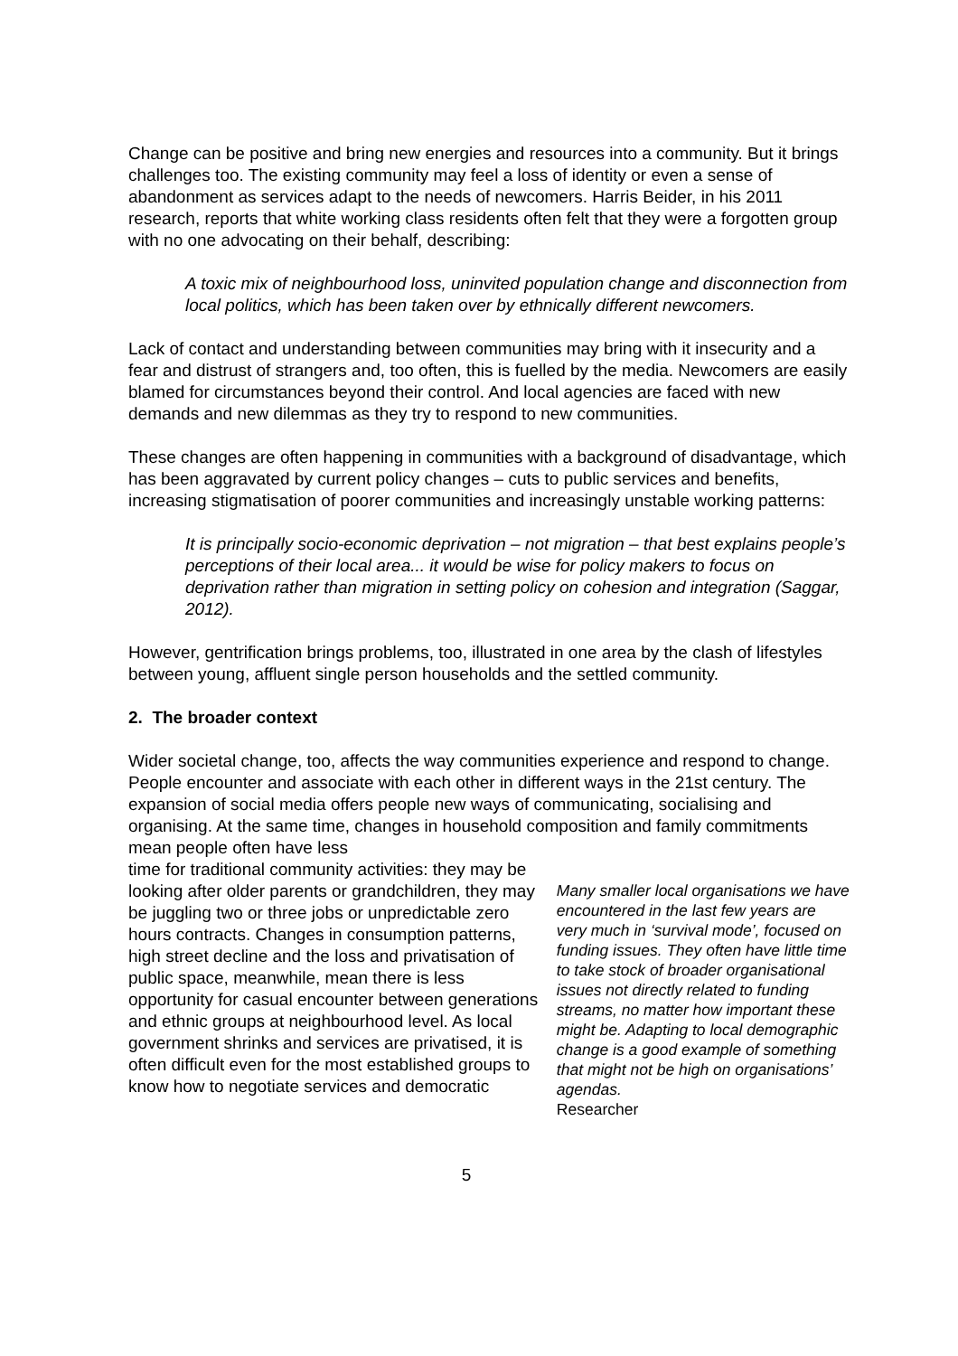Change can be positive and bring new energies and resources into a community. But it brings challenges too. The existing community may feel a loss of identity or even a sense of abandonment as services adapt to the needs of newcomers. Harris Beider, in his 2011 research, reports that white working class residents often felt that they were a forgotten group with no one advocating on their behalf, describing:
A toxic mix of neighbourhood loss, uninvited population change and disconnection from local politics, which has been taken over by ethnically different newcomers.
Lack of contact and understanding between communities may bring with it insecurity and a fear and distrust of strangers and, too often, this is fuelled by the media. Newcomers are easily blamed for circumstances beyond their control. And local agencies are faced with new demands and new dilemmas as they try to respond to new communities.
These changes are often happening in communities with a background of disadvantage, which has been aggravated by current policy changes – cuts to public services and benefits, increasing stigmatisation of poorer communities and increasingly unstable working patterns:
It is principally socio-economic deprivation – not migration – that best explains people’s perceptions of their local area... it would be wise for policy makers to focus on deprivation rather than migration in setting policy on cohesion and integration (Saggar, 2012).
However, gentrification brings problems, too, illustrated in one area by the clash of lifestyles between young, affluent single person households and the settled community.
2. The broader context
Wider societal change, too, affects the way communities experience and respond to change. People encounter and associate with each other in different ways in the 21st century. The expansion of social media offers people new ways of communicating, socialising and organising. At the same time, changes in household composition and family commitments mean people often have less
time for traditional community activities: they may be looking after older parents or grandchildren, they may be juggling two or three jobs or unpredictable zero hours contracts. Changes in consumption patterns, high street decline and the loss and privatisation of public space, meanwhile, mean there is less opportunity for casual encounter between generations and ethnic groups at neighbourhood level. As local government shrinks and services are privatised, it is often difficult even for the most established groups to know how to negotiate services and democratic
Many smaller local organisations we have encountered in the last few years are very much in ‘survival mode’, focused on funding issues. They often have little time to take stock of broader organisational issues not directly related to funding streams, no matter how important these might be. Adapting to local demographic change is a good example of something that might not be high on organisations’ agendas.
Researcher
5